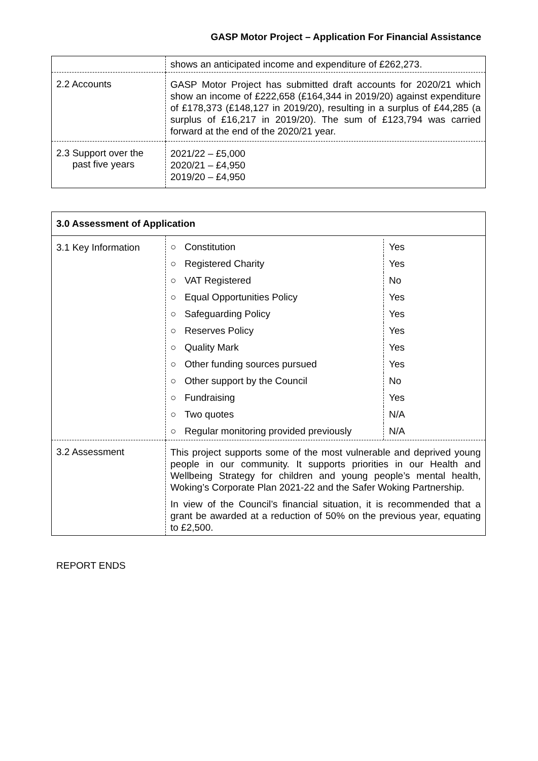GASP Motor Project – Application For Financial Assistance
| | shows an anticipated income and expenditure of £262,273. |
| 2.2 Accounts | GASP Motor Project has submitted draft accounts for 2020/21 which show an income of £222,658 (£164,344 in 2019/20) against expenditure of £178,373 (£148,127 in 2019/20), resulting in a surplus of £44,285 (a surplus of £16,217 in 2019/20). The sum of £123,794 was carried forward at the end of the 2020/21 year. |
| 2.3 Support over the past five years | 2021/22 – £5,000 2020/21 – £4,950 2019/20 – £4,950 |
| 3.0 Assessment of Application | |
| --- | --- |
| 3.1 Key Information | / ○ / Constitution / Yes / / ○ / Registered Charity / Yes / / ○ / VAT Registered / No / / ○ / Equal Opportunities Policy / Yes / / ○ / Safeguarding Policy / Yes / / ○ / Reserves Policy / Yes / / ○ / Quality Mark / Yes / / ○ / Other funding sources pursued / Yes / / ○ / Other support by the Council / No / / ○ / Fundraising / Yes / / ○ / Two quotes / N/A / / ○ / Regular monitoring provided previously / N/A / |
| 3.2 Assessment | This project supports some of the most vulnerable and deprived young people in our community. It supports priorities in our Health and Wellbeing Strategy for children and young people’s mental health, Woking’s Corporate Plan 2021-22 and the Safer Woking Partnership. In view of the Council’s financial situation, it is recommended that a grant be awarded at a reduction of 50% on the previous year, equating to £2,500. |
REPORT ENDS